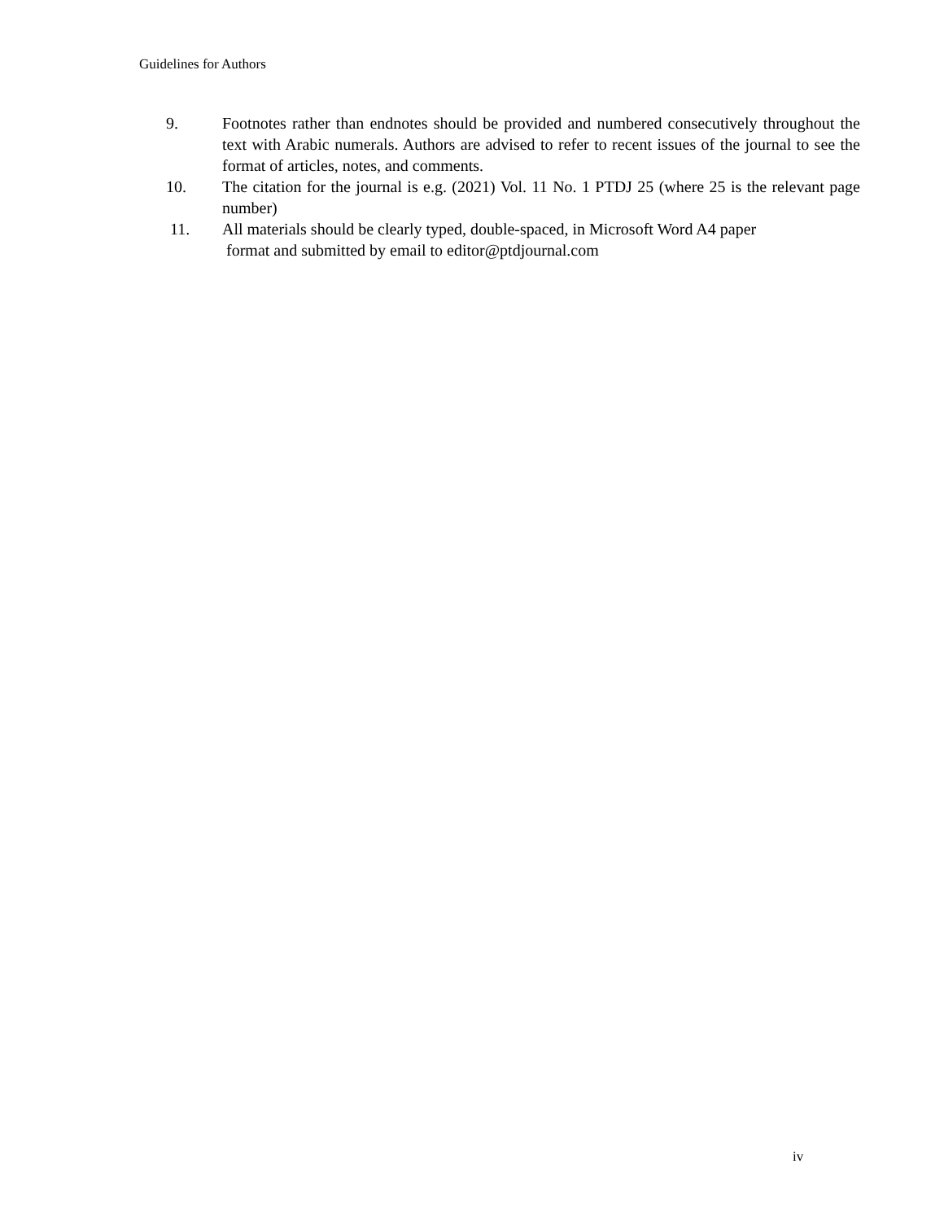Guidelines for Authors
9. Footnotes rather than endnotes should be provided and numbered consecutively throughout the text with Arabic numerals. Authors are advised to refer to recent issues of the journal to see the format of articles, notes, and comments.
10. The citation for the journal is e.g. (2021) Vol. 11 No. 1 PTDJ 25 (where 25 is the relevant page number)
11. All materials should be clearly typed, double-spaced, in Microsoft Word A4 paper
format and submitted by email to editor@ptdjournal.com
iv